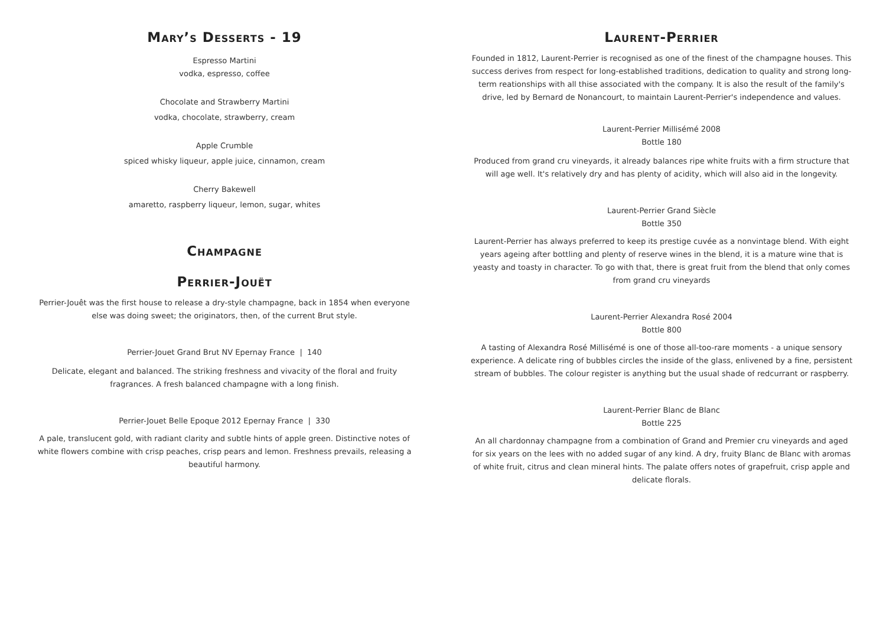Mary’s Desserts - 19
Espresso Martini
vodka, espresso, coffee
Chocolate and Strawberry Martini
vodka, chocolate, strawberry, cream
Apple Crumble
spiced whisky liqueur, apple juice, cinnamon, cream
Cherry Bakewell
amaretto, raspberry liqueur, lemon, sugar, whites
Champagne
Perrier-Jouët
Perrier-Jouêt was the first house to release a dry-style champagne, back in 1854 when everyone else was doing sweet; the originators, then, of the current Brut style.
Perrier-Jouet Grand Brut NV Epernay France | 140
Delicate, elegant and balanced. The striking freshness and vivacity of the floral and fruity fragrances. A fresh balanced champagne with a long finish.
Perrier-Jouet Belle Epoque 2012 Epernay France | 330
A pale, translucent gold, with radiant clarity and subtle hints of apple green. Distinctive notes of white flowers combine with crisp peaches, crisp pears and lemon. Freshness prevails, releasing a beautiful harmony.
Laurent-Perrier
Founded in 1812, Laurent-Perrier is recognised as one of the finest of the champagne houses. This success derives from respect for long-established traditions, dedication to quality and strong long-term reationships with all thise associated with the company. It is also the result of the family's drive, led by Bernard de Nonancourt, to maintain Laurent-Perrier's independence and values.
Laurent-Perrier Millisémé 2008
Bottle 180
Produced from grand cru vineyards, it already balances ripe white fruits with a firm structure that will age well. It's relatively dry and has plenty of acidity, which will also aid in the longevity.
Laurent-Perrier Grand Siècle
Bottle 350
Laurent-Perrier has always preferred to keep its prestige cuvée as a nonvintage blend. With eight years ageing after bottling and plenty of reserve wines in the blend, it is a mature wine that is yeasty and toasty in character. To go with that, there is great fruit from the blend that only comes from grand cru vineyards
Laurent-Perrier Alexandra Rosé 2004
Bottle 800
A tasting of Alexandra Rosé Millisémé is one of those all-too-rare moments - a unique sensory experience. A delicate ring of bubbles circles the inside of the glass, enlivened by a fine, persistent stream of bubbles. The colour register is anything but the usual shade of redcurrant or raspberry.
Laurent-Perrier Blanc de Blanc
Bottle 225
An all chardonnay champagne from a combination of Grand and Premier cru vineyards and aged for six years on the lees with no added sugar of any kind. A dry, fruity Blanc de Blanc with aromas of white fruit, citrus and clean mineral hints. The palate offers notes of grapefruit, crisp apple and delicate florals.